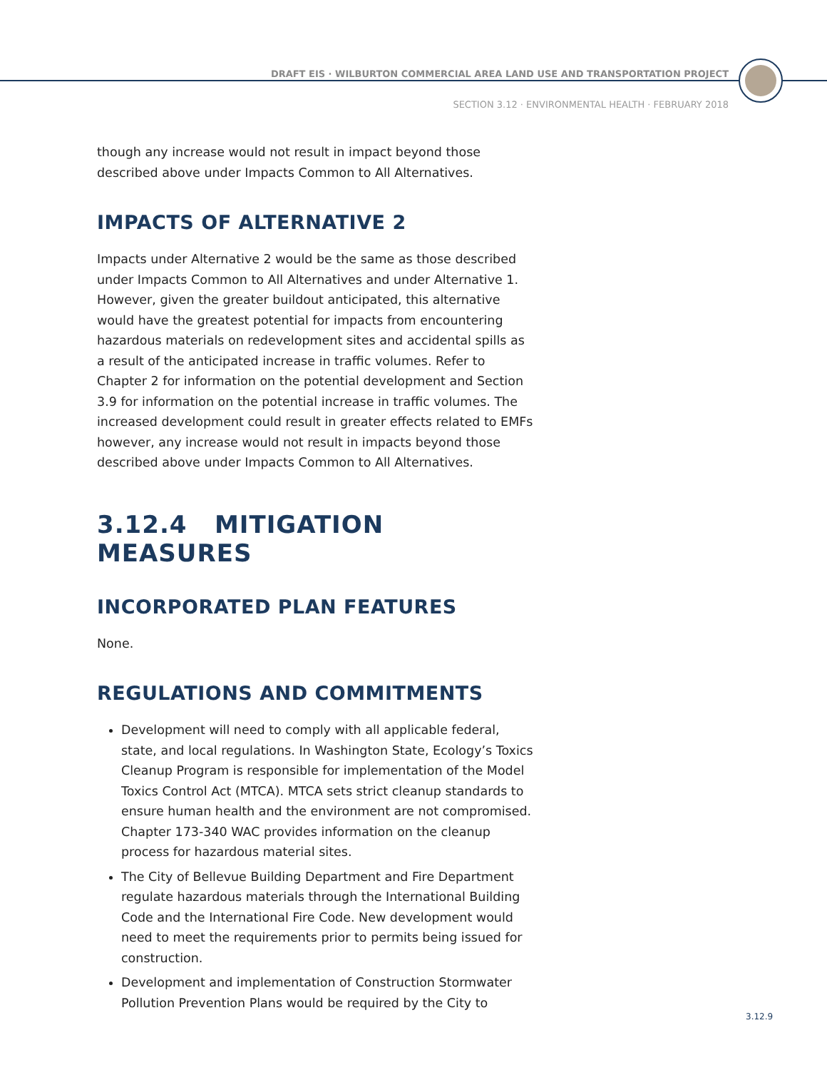DRAFT EIS · WILBURTON COMMERCIAL AREA LAND USE AND TRANSPORTATION PROJECT
SECTION 3.12 · ENVIRONMENTAL HEALTH · FEBRUARY 2018
though any increase would not result in impact beyond those described above under Impacts Common to All Alternatives.
IMPACTS OF ALTERNATIVE 2
Impacts under Alternative 2 would be the same as those described under Impacts Common to All Alternatives and under Alternative 1. However, given the greater buildout anticipated, this alternative would have the greatest potential for impacts from encountering hazardous materials on redevelopment sites and accidental spills as a result of the anticipated increase in traffic volumes. Refer to Chapter 2 for information on the potential development and Section 3.9 for information on the potential increase in traffic volumes. The increased development could result in greater effects related to EMFs however, any increase would not result in impacts beyond those described above under Impacts Common to All Alternatives.
3.12.4 MITIGATION MEASURES
INCORPORATED PLAN FEATURES
None.
REGULATIONS AND COMMITMENTS
Development will need to comply with all applicable federal, state, and local regulations. In Washington State, Ecology’s Toxics Cleanup Program is responsible for implementation of the Model Toxics Control Act (MTCA). MTCA sets strict cleanup standards to ensure human health and the environment are not compromised. Chapter 173-340 WAC provides information on the cleanup process for hazardous material sites.
The City of Bellevue Building Department and Fire Department regulate hazardous materials through the International Building Code and the International Fire Code. New development would need to meet the requirements prior to permits being issued for construction.
Development and implementation of Construction Stormwater Pollution Prevention Plans would be required by the City to
3.12.9